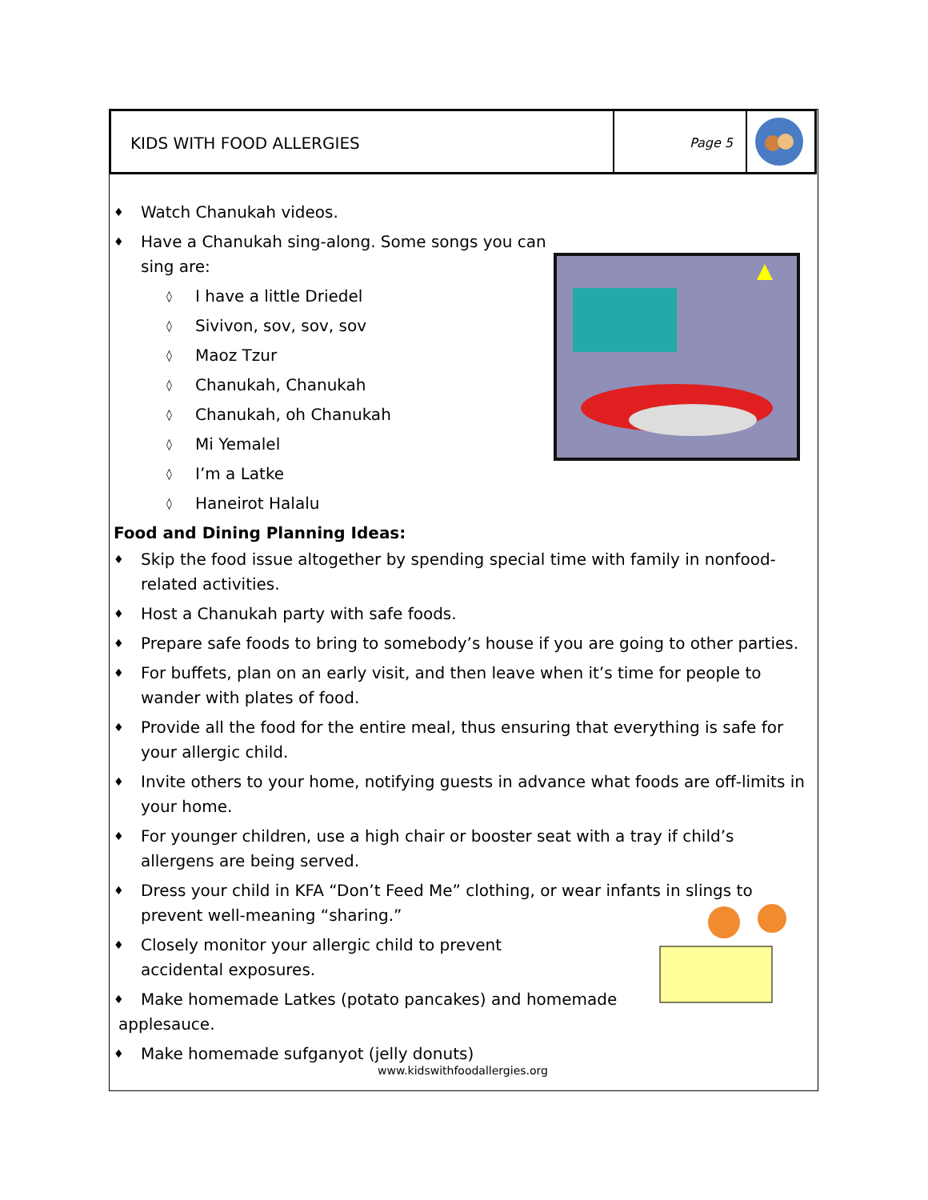KIDS WITH FOOD ALLERGIES
Page 5
♦ Watch Chanukah videos.
♦ Have a Chanukah sing-along. Some songs you can
sing are:
◊ I have a little Driedel
◊ Sivivon, sov, sov, sov
◊ Maoz Tzur
◊ Chanukah, Chanukah
◊ Chanukah, oh Chanukah
◊ Mi Yemalel
◊ I’m a Latke
◊ Haneirot Halalu
Food and Dining Planning Ideas:
♦ Skip the food issue altogether by spending special time with family in nonfood-related activities.
♦ Host a Chanukah party with safe foods.
♦ Prepare safe foods to bring to somebody’s house if you are going to other parties.
♦ For buffets, plan on an early visit, and then leave when it’s time for people to wander with plates of food.
♦ Provide all the food for the entire meal, thus ensuring that everything is safe for your allergic child.
♦ Invite others to your home, notifying guests in advance what foods are off-limits in your home.
♦ For younger children, use a high chair or booster seat with a tray if child’s allergens are being served.
♦ Dress your child in KFA “Don’t Feed Me” clothing, or wear infants in slings to prevent well-meaning “sharing.”
♦ Closely monitor your allergic child to prevent accidental exposures.
♦ Make homemade Latkes (potato pancakes) and homemade
applesauce.
♦ Make homemade sufganyot (jelly donuts)
www.kidswithfoodallergies.org